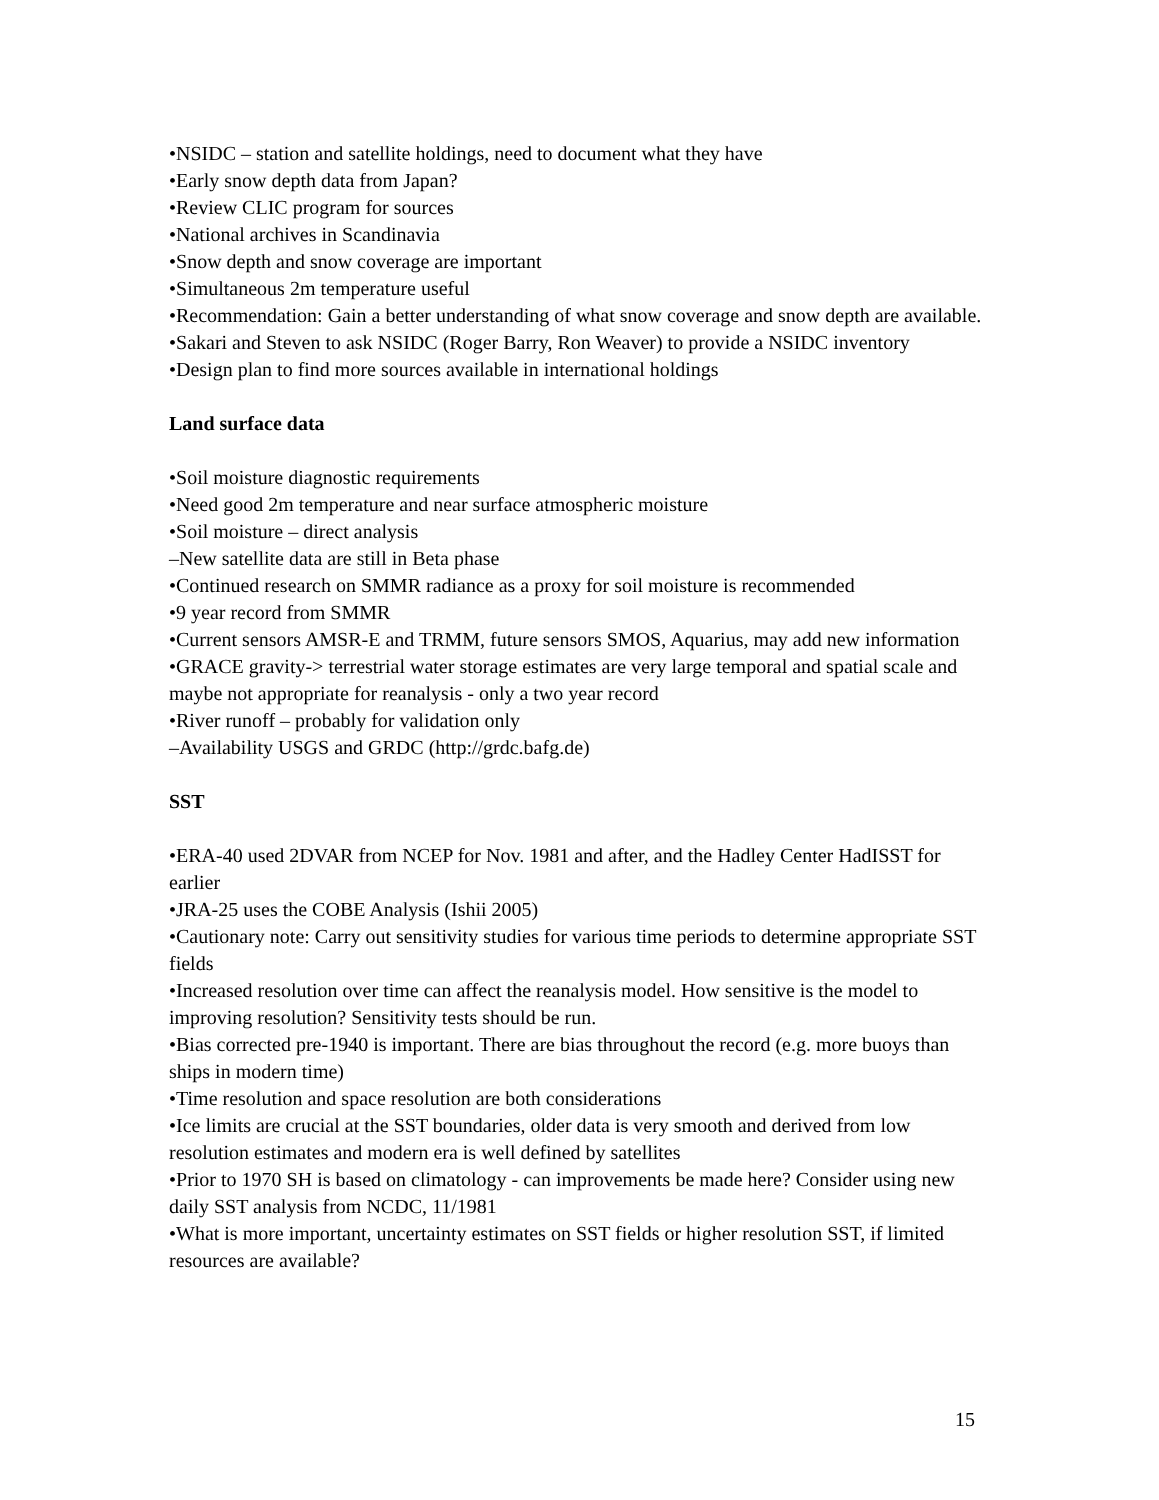•NSIDC – station and satellite holdings, need to document what they have
•Early snow depth data from Japan?
•Review CLIC program for sources
•National archives in Scandinavia
•Snow depth and snow coverage are important
•Simultaneous 2m temperature useful
•Recommendation: Gain a better understanding of what snow coverage and snow depth are available.
•Sakari and Steven to ask NSIDC (Roger Barry, Ron Weaver) to provide a NSIDC inventory
•Design plan to find more sources available in international holdings
Land surface data
•Soil moisture diagnostic requirements
•Need good 2m temperature and near surface atmospheric moisture
•Soil moisture – direct analysis
–New satellite data are still in Beta phase
•Continued research on SMMR radiance as a proxy for soil moisture is recommended
•9 year record from SMMR
•Current sensors AMSR-E and TRMM, future sensors SMOS, Aquarius, may add new information
•GRACE gravity-> terrestrial water storage estimates are very large temporal and spatial scale and maybe not appropriate for reanalysis - only a two year record
•River runoff – probably for validation only
–Availability USGS and GRDC (http://grdc.bafg.de)
SST
•ERA-40 used 2DVAR from NCEP for Nov. 1981 and after, and the Hadley Center HadISST for earlier
•JRA-25 uses the COBE Analysis (Ishii 2005)
•Cautionary note: Carry out sensitivity studies for various time periods to determine appropriate SST fields
•Increased resolution over time can affect the reanalysis model. How sensitive is the model to improving resolution? Sensitivity tests should be run.
•Bias corrected pre-1940 is important. There are bias throughout the record (e.g. more buoys than ships in modern time)
•Time resolution and space resolution are both considerations
•Ice limits are crucial at the SST boundaries, older data is very smooth and derived from low resolution estimates and modern era is well defined by satellites
•Prior to 1970 SH is based on climatology - can improvements be made here? Consider using new daily SST analysis from NCDC, 11/1981
•What is more important, uncertainty estimates on SST fields or higher resolution SST, if limited resources are available?
15